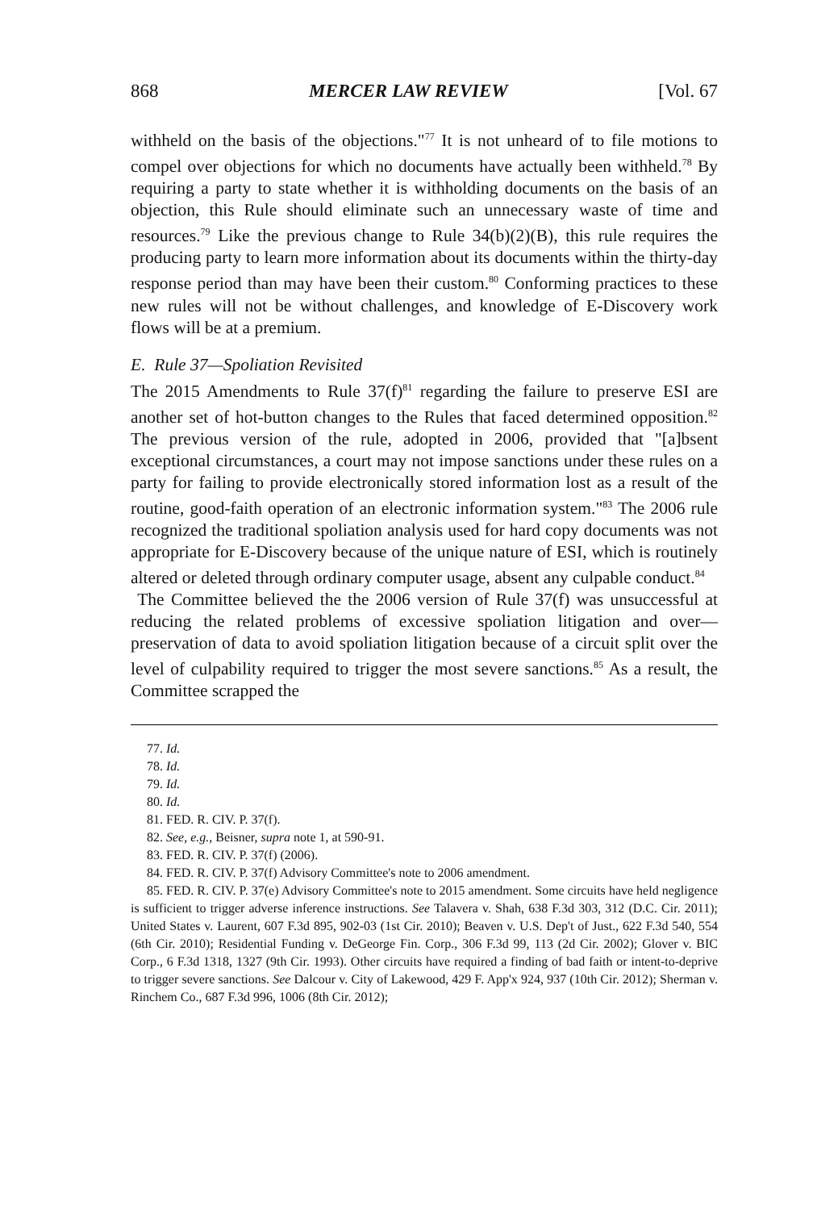868 MERCER LAW REVIEW [Vol. 67
withheld on the basis of the objections."<sup>77</sup> It is not unheard of to file motions to compel over objections for which no documents have actually been withheld.<sup>78</sup> By requiring a party to state whether it is withholding documents on the basis of an objection, this Rule should eliminate such an unnecessary waste of time and resources.<sup>79</sup> Like the previous change to Rule 34(b)(2)(B), this rule requires the producing party to learn more information about its documents within the thirty-day response period than may have been their custom.<sup>80</sup> Conforming practices to these new rules will not be without challenges, and knowledge of E-Discovery work flows will be at a premium.
E. Rule 37—Spoliation Revisited
The 2015 Amendments to Rule 37(f)<sup>81</sup> regarding the failure to preserve ESI are another set of hot-button changes to the Rules that faced determined opposition.<sup>82</sup> The previous version of the rule, adopted in 2006, provided that "[a]bsent exceptional circumstances, a court may not impose sanctions under these rules on a party for failing to provide electronically stored information lost as a result of the routine, good-faith operation of an electronic information system."<sup>83</sup> The 2006 rule recognized the traditional spoliation analysis used for hard copy documents was not appropriate for E-Discovery because of the unique nature of ESI, which is routinely altered or deleted through ordinary computer usage, absent any culpable conduct.<sup>84</sup>
The Committee believed the the 2006 version of Rule 37(f) was unsuccessful at reducing the related problems of excessive spoliation litigation and over—preservation of data to avoid spoliation litigation because of a circuit split over the level of culpability required to trigger the most severe sanctions.<sup>85</sup> As a result, the Committee scrapped the
77. Id.
78. Id.
79. Id.
80. Id.
81. FED. R. CIV. P. 37(f).
82. See, e.g., Beisner, supra note 1, at 590-91.
83. FED. R. CIV. P. 37(f) (2006).
84. FED. R. CIV. P. 37(f) Advisory Committee's note to 2006 amendment.
85. FED. R. CIV. P. 37(e) Advisory Committee's note to 2015 amendment. Some circuits have held negligence is sufficient to trigger adverse inference instructions. See Talavera v. Shah, 638 F.3d 303, 312 (D.C. Cir. 2011); United States v. Laurent, 607 F.3d 895, 902-03 (1st Cir. 2010); Beaven v. U.S. Dep't of Just., 622 F.3d 540, 554 (6th Cir. 2010); Residential Funding v. DeGeorge Fin. Corp., 306 F.3d 99, 113 (2d Cir. 2002); Glover v. BIC Corp., 6 F.3d 1318, 1327 (9th Cir. 1993). Other circuits have required a finding of bad faith or intent-to-deprive to trigger severe sanctions. See Dalcour v. City of Lakewood, 429 F. App'x 924, 937 (10th Cir. 2012); Sherman v. Rinchem Co., 687 F.3d 996, 1006 (8th Cir. 2012);